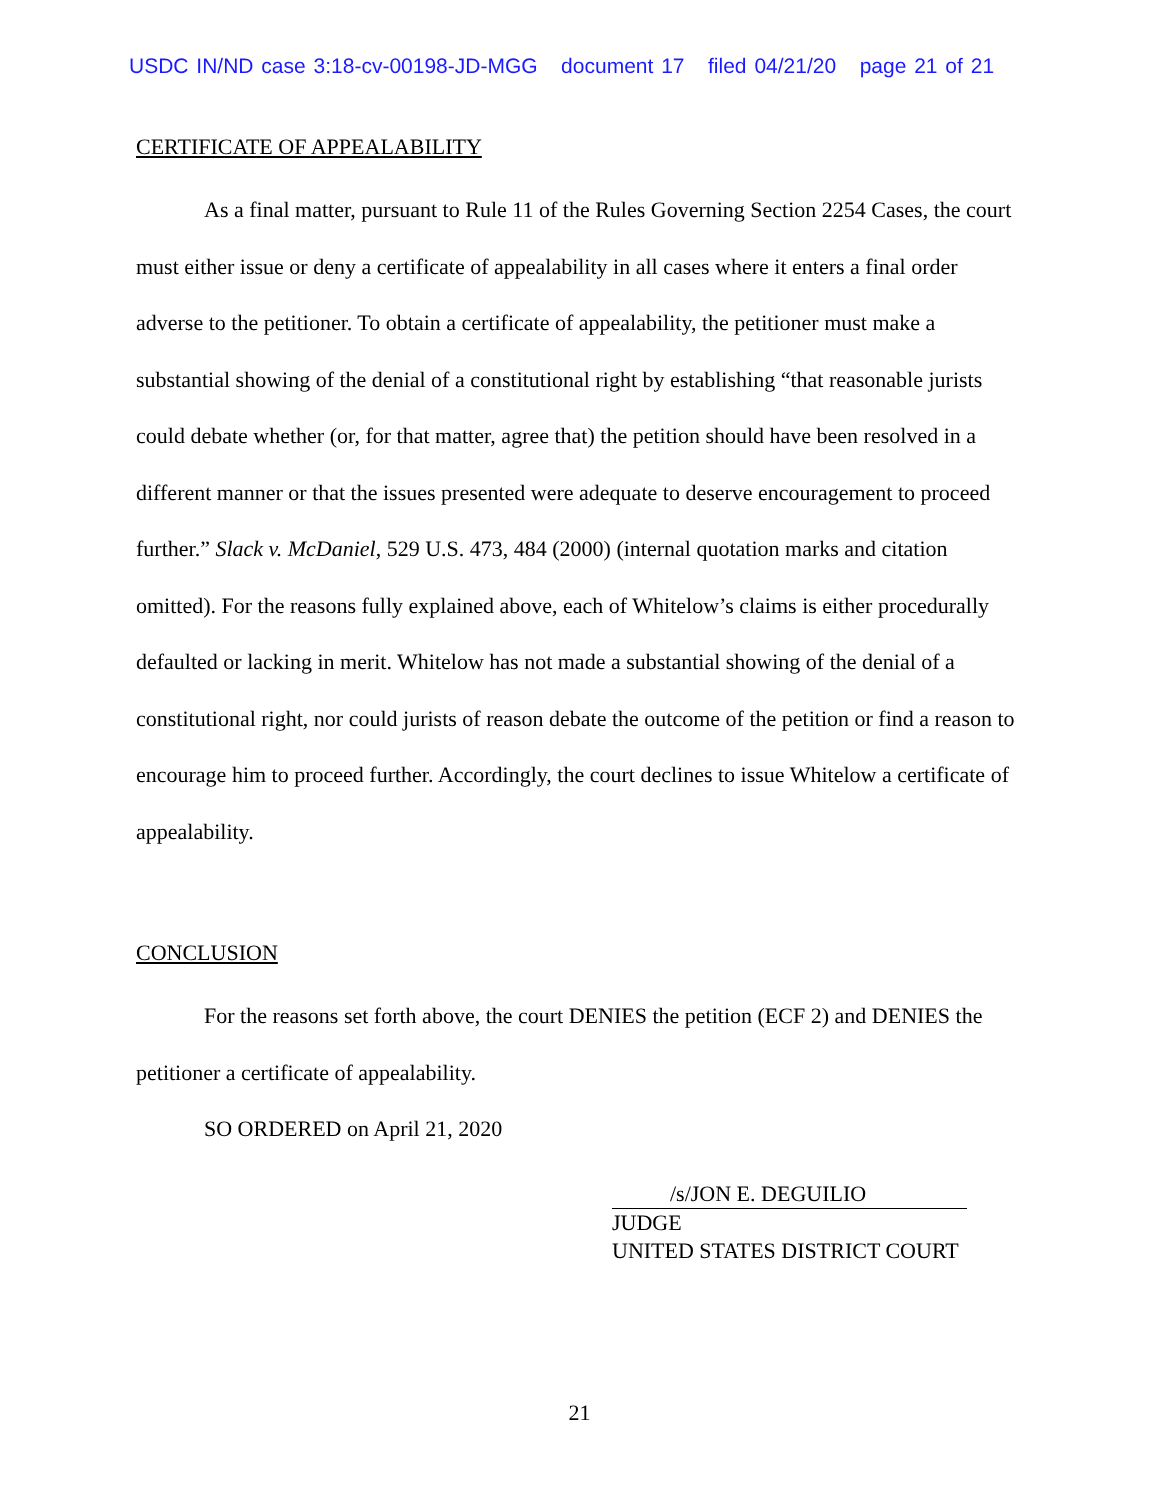USDC IN/ND case 3:18-cv-00198-JD-MGG document 17 filed 04/21/20 page 21 of 21
CERTIFICATE OF APPEALABILITY
As a final matter, pursuant to Rule 11 of the Rules Governing Section 2254 Cases, the court must either issue or deny a certificate of appealability in all cases where it enters a final order adverse to the petitioner. To obtain a certificate of appealability, the petitioner must make a substantial showing of the denial of a constitutional right by establishing “that reasonable jurists could debate whether (or, for that matter, agree that) the petition should have been resolved in a different manner or that the issues presented were adequate to deserve encouragement to proceed further.” Slack v. McDaniel, 529 U.S. 473, 484 (2000) (internal quotation marks and citation omitted). For the reasons fully explained above, each of Whitelow’s claims is either procedurally defaulted or lacking in merit. Whitelow has not made a substantial showing of the denial of a constitutional right, nor could jurists of reason debate the outcome of the petition or find a reason to encourage him to proceed further. Accordingly, the court declines to issue Whitelow a certificate of appealability.
CONCLUSION
For the reasons set forth above, the court DENIES the petition (ECF 2) and DENIES the petitioner a certificate of appealability.
SO ORDERED on April 21, 2020
/s/JON E. DEGUILIO
JUDGE
UNITED STATES DISTRICT COURT
21